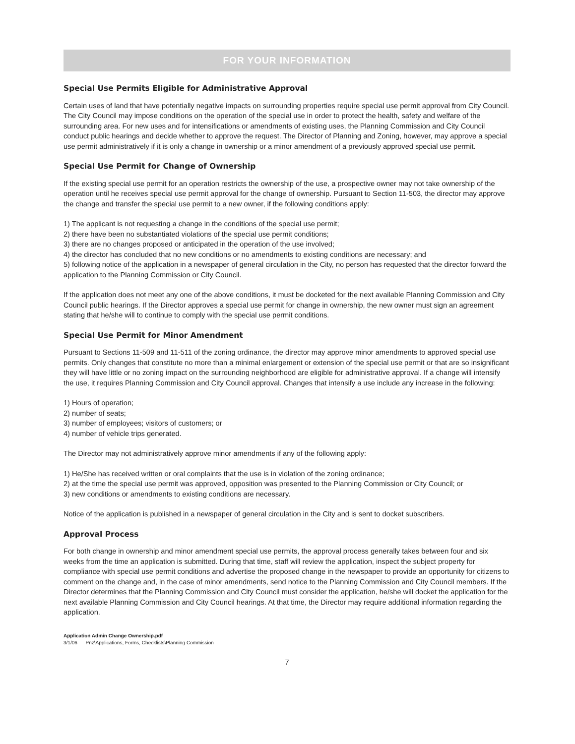FOR YOUR INFORMATION
Special Use Permits Eligible for Administrative Approval
Certain uses of land that have potentially negative impacts on surrounding properties require special use permit approval from City Council. The City Council may impose conditions on the operation of the special use in order to protect the health, safety and welfare of the surrounding area. For new uses and for intensifications or amendments of existing uses, the Planning Commission and City Council conduct public hearings and decide whether to approve the request. The Director of Planning and Zoning, however, may approve a special use permit administratively if it is only a change in ownership or a minor amendment of a previously approved special use permit.
Special Use Permit for Change of Ownership
If the existing special use permit for an operation restricts the ownership of the use, a prospective owner may not take ownership of the operation until he receives special use permit approval for the change of ownership. Pursuant to Section 11-503, the director may approve the change and transfer the special use permit to a new owner, if the following conditions apply:
1) The applicant is not requesting a change in the conditions of the special use permit;
2) there have been no substantiated violations of the special use permit conditions;
3) there are no changes proposed or anticipated in the operation of the use involved;
4) the director has concluded that no new conditions or no amendments to existing conditions are necessary; and
5) following notice of the application in a newspaper of general circulation in the City, no person has requested that the director forward the application to the Planning Commission or City Council.
If the application does not meet any one of the above conditions, it must be docketed for the next available Planning Commission and City Council public hearings. If the Director approves a special use permit for change in ownership, the new owner must sign an agreement stating that he/she will to continue to comply with the special use permit conditions.
Special Use Permit for Minor Amendment
Pursuant to Sections 11-509 and 11-511 of the zoning ordinance, the director may approve minor amendments to approved special use permits. Only changes that constitute no more than a minimal enlargement or extension of the special use permit or that are so insignificant they will have little or no zoning impact on the surrounding neighborhood are eligible for administrative approval. If a change will intensify the use, it requires Planning Commission and City Council approval. Changes that intensify a use include any increase in the following:
1) Hours of operation;
2) number of seats;
3) number of employees; visitors of customers; or
4) number of vehicle trips generated.
The Director may not administratively approve minor amendments if any of the following apply:
1) He/She has received written or oral complaints that the use is in violation of the zoning ordinance;
2) at the time the special use permit was approved, opposition was presented to the Planning Commission or City Council; or
3) new conditions or amendments to existing conditions are necessary.
Notice of the application is published in a newspaper of general circulation in the City and is sent to docket subscribers.
Approval Process
For both change in ownership and minor amendment special use permits, the approval process generally takes between four and six weeks from the time an application is submitted. During that time, staff will review the application, inspect the subject property for compliance with special use permit conditions and advertise the proposed change in the newspaper to provide an opportunity for citizens to comment on the change and, in the case of minor amendments, send notice to the Planning Commission and City Council members. If the Director determines that the Planning Commission and City Council must consider the application, he/she will docket the application for the next available Planning Commission and City Council hearings. At that time, the Director may require additional information regarding the application.
Application Admin Change Ownership.pdf
3/1/06 Pnz\Applications, Forms, Checklists\Planning Commission
7